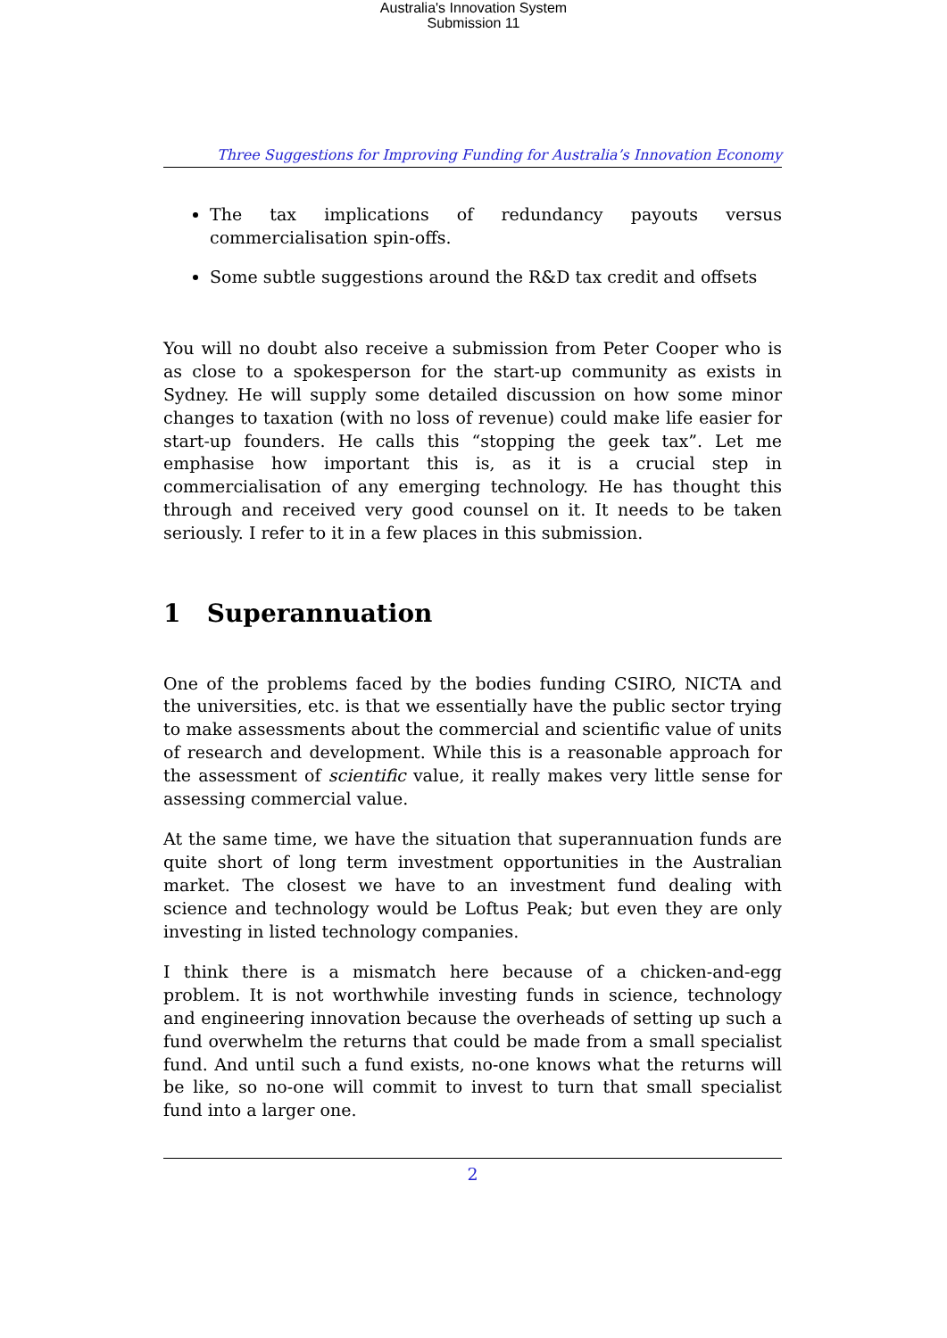Australia's Innovation System
Submission 11
Three Suggestions for Improving Funding for Australia’s Innovation Economy
The tax implications of redundancy payouts versus commercialisation spin-offs.
Some subtle suggestions around the R&D tax credit and offsets
You will no doubt also receive a submission from Peter Cooper who is as close to a spokesperson for the start-up community as exists in Sydney. He will supply some detailed discussion on how some minor changes to taxation (with no loss of revenue) could make life easier for start-up founders. He calls this “stopping the geek tax”. Let me emphasise how important this is, as it is a crucial step in commercialisation of any emerging technology. He has thought this through and received very good counsel on it. It needs to be taken seriously. I refer to it in a few places in this submission.
1 Superannuation
One of the problems faced by the bodies funding CSIRO, NICTA and the universities, etc. is that we essentially have the public sector trying to make assessments about the commercial and scientific value of units of research and development. While this is a reasonable approach for the assessment of scientific value, it really makes very little sense for assessing commercial value.
At the same time, we have the situation that superannuation funds are quite short of long term investment opportunities in the Australian market. The closest we have to an investment fund dealing with science and technology would be Loftus Peak; but even they are only investing in listed technology companies.
I think there is a mismatch here because of a chicken-and-egg problem. It is not worthwhile investing funds in science, technology and engineering innovation because the overheads of setting up such a fund overwhelm the returns that could be made from a small specialist fund. And until such a fund exists, no-one knows what the returns will be like, so no-one will commit to invest to turn that small specialist fund into a larger one.
2